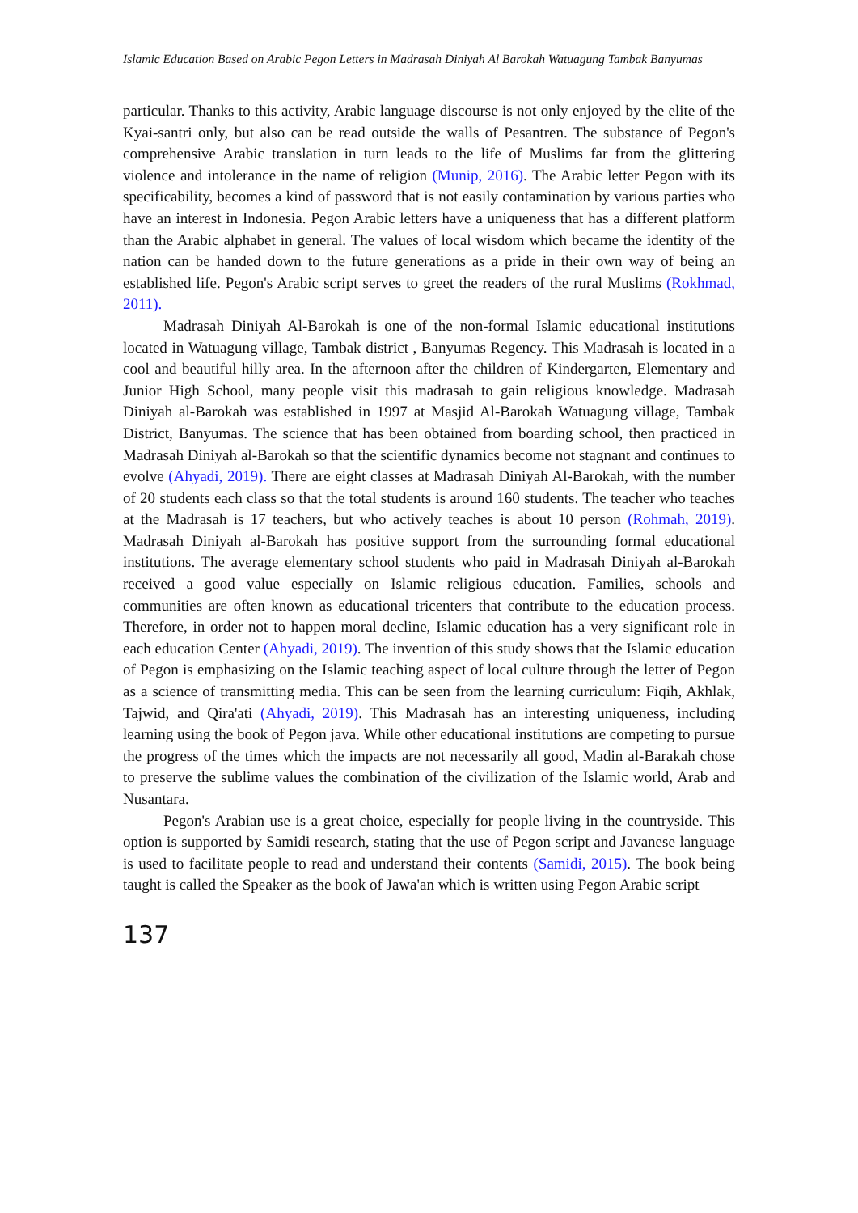Islamic Education Based on Arabic Pegon Letters in Madrasah Diniyah Al Barokah Watuagung Tambak Banyumas
particular. Thanks to this activity, Arabic language discourse is not only enjoyed by the elite of the Kyai-santri only, but also can be read outside the walls of Pesantren. The substance of Pegon's comprehensive Arabic translation in turn leads to the life of Muslims far from the glittering violence and intolerance in the name of religion (Munip, 2016). The Arabic letter Pegon with its specificability, becomes a kind of password that is not easily contamination by various parties who have an interest in Indonesia. Pegon Arabic letters have a uniqueness that has a different platform than the Arabic alphabet in general. The values of local wisdom which became the identity of the nation can be handed down to the future generations as a pride in their own way of being an established life. Pegon's Arabic script serves to greet the readers of the rural Muslims (Rokhmad, 2011).
Madrasah Diniyah Al-Barokah is one of the non-formal Islamic educational institutions located in Watuagung village, Tambak district , Banyumas Regency. This Madrasah is located in a cool and beautiful hilly area. In the afternoon after the children of Kindergarten, Elementary and Junior High School, many people visit this madrasah to gain religious knowledge. Madrasah Diniyah al-Barokah was established in 1997 at Masjid Al-Barokah Watuagung village, Tambak District, Banyumas. The science that has been obtained from boarding school, then practiced in Madrasah Diniyah al-Barokah so that the scientific dynamics become not stagnant and continues to evolve (Ahyadi, 2019). There are eight classes at Madrasah Diniyah Al-Barokah, with the number of 20 students each class so that the total students is around 160 students. The teacher who teaches at the Madrasah is 17 teachers, but who actively teaches is about 10 person (Rohmah, 2019). Madrasah Diniyah al-Barokah has positive support from the surrounding formal educational institutions. The average elementary school students who paid in Madrasah Diniyah al-Barokah received a good value especially on Islamic religious education. Families, schools and communities are often known as educational tricenters that contribute to the education process. Therefore, in order not to happen moral decline, Islamic education has a very significant role in each education Center (Ahyadi, 2019). The invention of this study shows that the Islamic education of Pegon is emphasizing on the Islamic teaching aspect of local culture through the letter of Pegon as a science of transmitting media. This can be seen from the learning curriculum: Fiqih, Akhlak, Tajwid, and Qira'ati (Ahyadi, 2019). This Madrasah has an interesting uniqueness, including learning using the book of Pegon java. While other educational institutions are competing to pursue the progress of the times which the impacts are not necessarily all good, Madin al-Barakah chose to preserve the sublime values the combination of the civilization of the Islamic world, Arab and Nusantara.
Pegon's Arabian use is a great choice, especially for people living in the countryside. This option is supported by Samidi research, stating that the use of Pegon script and Javanese language is used to facilitate people to read and understand their contents (Samidi, 2015). The book being taught is called the Speaker as the book of Jawa'an which is written using Pegon Arabic script
137